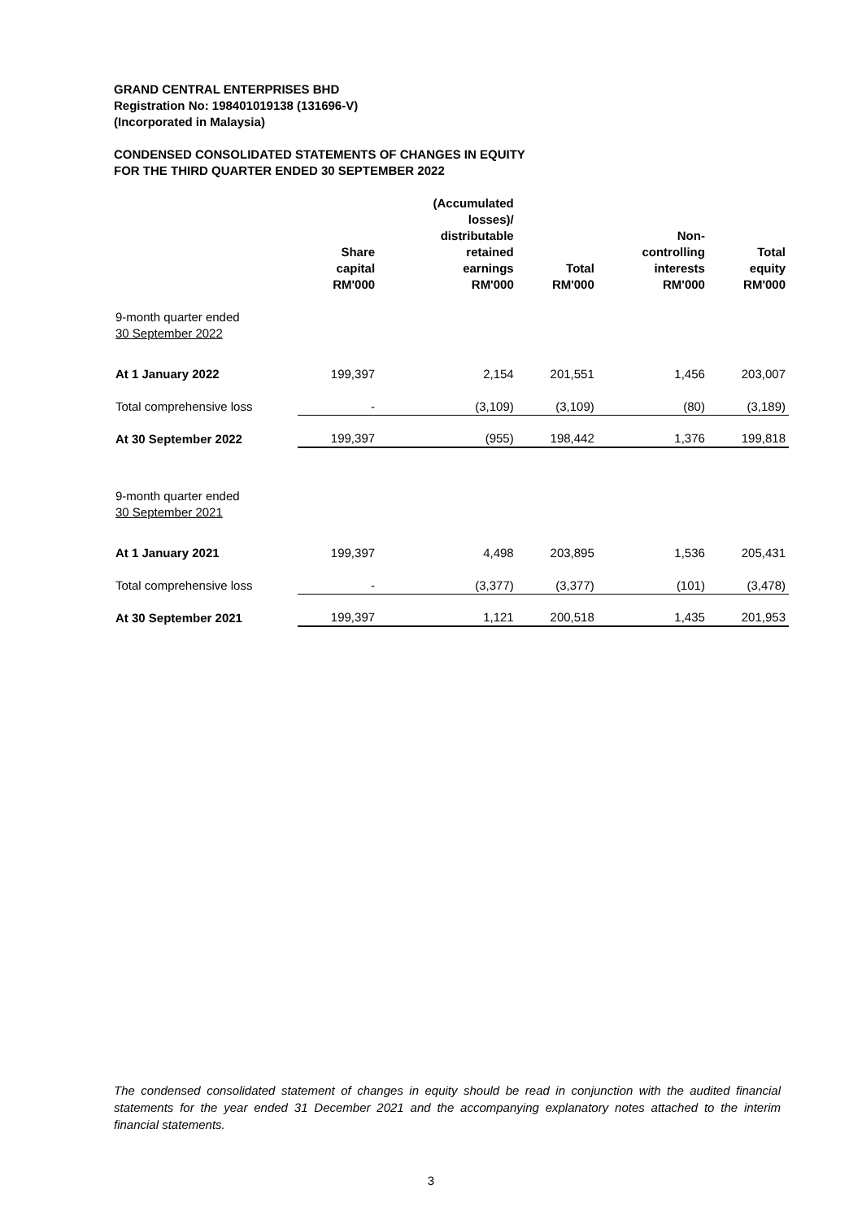GRAND CENTRAL ENTERPRISES BHD
Registration No: 198401019138 (131696-V)
(Incorporated in Malaysia)
CONDENSED CONSOLIDATED STATEMENTS OF CHANGES IN EQUITY
FOR THE THIRD QUARTER ENDED 30 SEPTEMBER 2022
| | Share capital RM'000 | (Accumulated losses)/ distributable retained earnings RM'000 | Total RM'000 | Non- controlling interests RM'000 | Total equity RM'000 |
| --- | --- | --- | --- | --- | --- |
| 9-month quarter ended 30 September 2022 | | | | | |
| At 1 January 2022 | 199,397 | 2,154 | 201,551 | 1,456 | 203,007 |
| Total comprehensive loss | - | (3,109) | (3,109) | (80) | (3,189) |
| At 30 September 2022 | 199,397 | (955) | 198,442 | 1,376 | 199,818 |
| 9-month quarter ended 30 September 2021 | | | | | |
| At 1 January 2021 | 199,397 | 4,498 | 203,895 | 1,536 | 205,431 |
| Total comprehensive loss | - | (3,377) | (3,377) | (101) | (3,478) |
| At 30 September 2021 | 199,397 | 1,121 | 200,518 | 1,435 | 201,953 |
The condensed consolidated statement of changes in equity should be read in conjunction with the audited financial statements for the year ended 31 December 2021 and the accompanying explanatory notes attached to the interim financial statements.
3